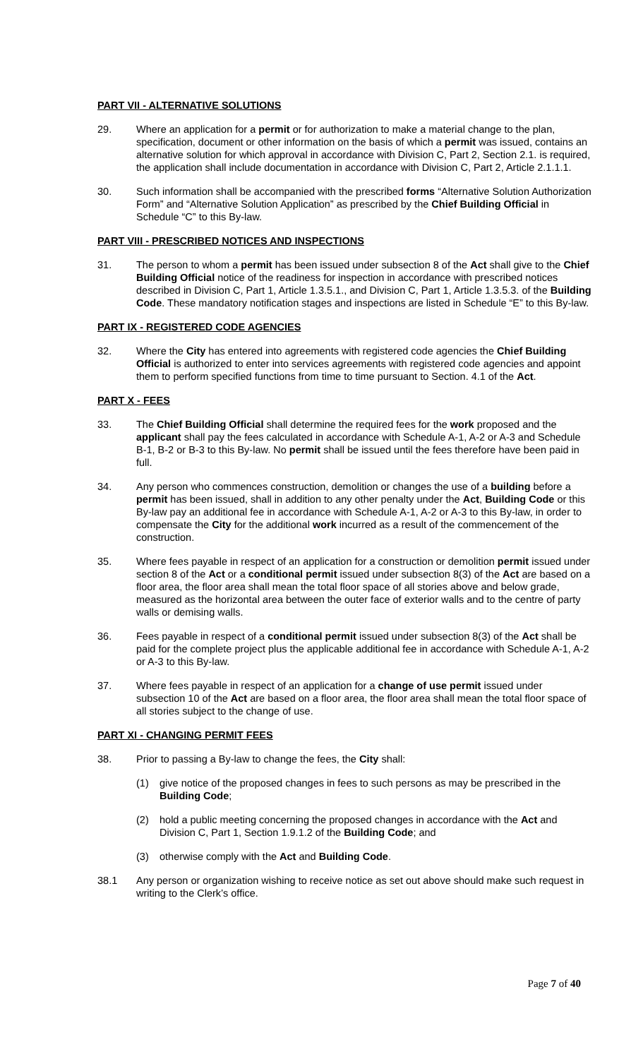PART VII - ALTERNATIVE SOLUTIONS
29. Where an application for a permit or for authorization to make a material change to the plan, specification, document or other information on the basis of which a permit was issued, contains an alternative solution for which approval in accordance with Division C, Part 2, Section 2.1. is required, the application shall include documentation in accordance with Division C, Part 2, Article 2.1.1.1.
30. Such information shall be accompanied with the prescribed forms “Alternative Solution Authorization Form” and “Alternative Solution Application” as prescribed by the Chief Building Official in Schedule “C” to this By-law.
PART VIII - PRESCRIBED NOTICES AND INSPECTIONS
31. The person to whom a permit has been issued under subsection 8 of the Act shall give to the Chief Building Official notice of the readiness for inspection in accordance with prescribed notices described in Division C, Part 1, Article 1.3.5.1., and Division C, Part 1, Article 1.3.5.3. of the Building Code. These mandatory notification stages and inspections are listed in Schedule “E” to this By-law.
PART IX - REGISTERED CODE AGENCIES
32. Where the City has entered into agreements with registered code agencies the Chief Building Official is authorized to enter into services agreements with registered code agencies and appoint them to perform specified functions from time to time pursuant to Section. 4.1 of the Act.
PART X - FEES
33. The Chief Building Official shall determine the required fees for the work proposed and the applicant shall pay the fees calculated in accordance with Schedule A-1, A-2 or A-3 and Schedule B-1, B-2 or B-3 to this By-law. No permit shall be issued until the fees therefore have been paid in full.
34. Any person who commences construction, demolition or changes the use of a building before a permit has been issued, shall in addition to any other penalty under the Act, Building Code or this By-law pay an additional fee in accordance with Schedule A-1, A-2 or A-3 to this By-law, in order to compensate the City for the additional work incurred as a result of the commencement of the construction.
35. Where fees payable in respect of an application for a construction or demolition permit issued under section 8 of the Act or a conditional permit issued under subsection 8(3) of the Act are based on a floor area, the floor area shall mean the total floor space of all stories above and below grade, measured as the horizontal area between the outer face of exterior walls and to the centre of party walls or demising walls.
36. Fees payable in respect of a conditional permit issued under subsection 8(3) of the Act shall be paid for the complete project plus the applicable additional fee in accordance with Schedule A-1, A-2 or A-3 to this By-law.
37. Where fees payable in respect of an application for a change of use permit issued under subsection 10 of the Act are based on a floor area, the floor area shall mean the total floor space of all stories subject to the change of use.
PART XI - CHANGING PERMIT FEES
38. Prior to passing a By-law to change the fees, the City shall:
(1) give notice of the proposed changes in fees to such persons as may be prescribed in the Building Code;
(2) hold a public meeting concerning the proposed changes in accordance with the Act and Division C, Part 1, Section 1.9.1.2 of the Building Code; and
(3) otherwise comply with the Act and Building Code.
38.1 Any person or organization wishing to receive notice as set out above should make such request in writing to the Clerk’s office.
Page 7 of 40